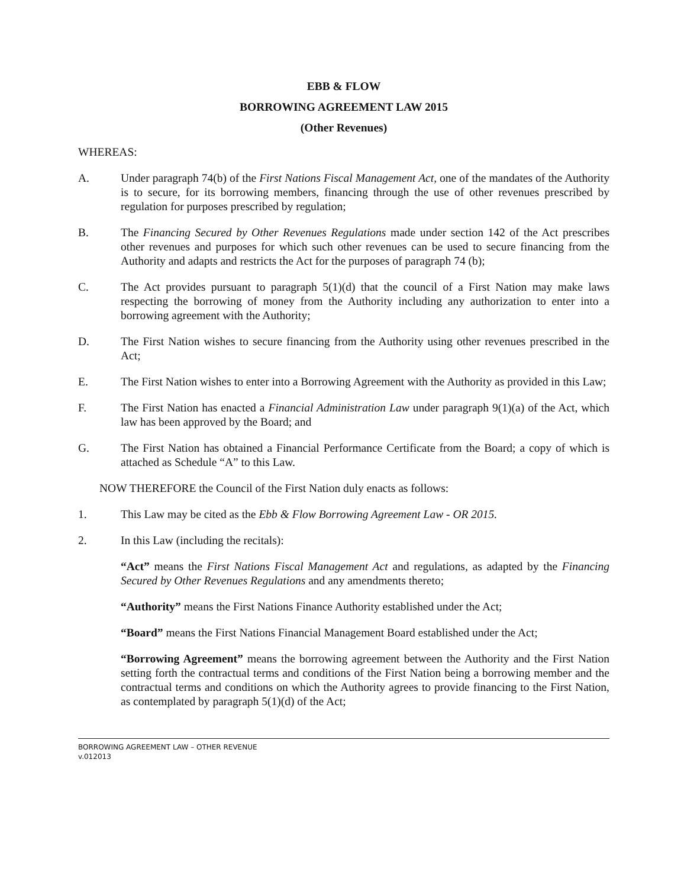EBB & FLOW
BORROWING AGREEMENT LAW 2015
(Other Revenues)
WHEREAS:
A. Under paragraph 74(b) of the First Nations Fiscal Management Act, one of the mandates of the Authority is to secure, for its borrowing members, financing through the use of other revenues prescribed by regulation for purposes prescribed by regulation;
B. The Financing Secured by Other Revenues Regulations made under section 142 of the Act prescribes other revenues and purposes for which such other revenues can be used to secure financing from the Authority and adapts and restricts the Act for the purposes of paragraph 74 (b);
C. The Act provides pursuant to paragraph 5(1)(d) that the council of a First Nation may make laws respecting the borrowing of money from the Authority including any authorization to enter into a borrowing agreement with the Authority;
D. The First Nation wishes to secure financing from the Authority using other revenues prescribed in the Act;
E. The First Nation wishes to enter into a Borrowing Agreement with the Authority as provided in this Law;
F. The First Nation has enacted a Financial Administration Law under paragraph 9(1)(a) of the Act, which law has been approved by the Board; and
G. The First Nation has obtained a Financial Performance Certificate from the Board; a copy of which is attached as Schedule “A” to this Law.
NOW THEREFORE the Council of the First Nation duly enacts as follows:
1. This Law may be cited as the Ebb & Flow Borrowing Agreement Law - OR 2015.
2. In this Law (including the recitals):
“Act” means the First Nations Fiscal Management Act and regulations, as adapted by the Financing Secured by Other Revenues Regulations and any amendments thereto;
“Authority” means the First Nations Finance Authority established under the Act;
“Board” means the First Nations Financial Management Board established under the Act;
“Borrowing Agreement” means the borrowing agreement between the Authority and the First Nation setting forth the contractual terms and conditions of the First Nation being a borrowing member and the contractual terms and conditions on which the Authority agrees to provide financing to the First Nation, as contemplated by paragraph 5(1)(d) of the Act;
BORROWING AGREEMENT LAW – OTHER REVENUE
v.012013